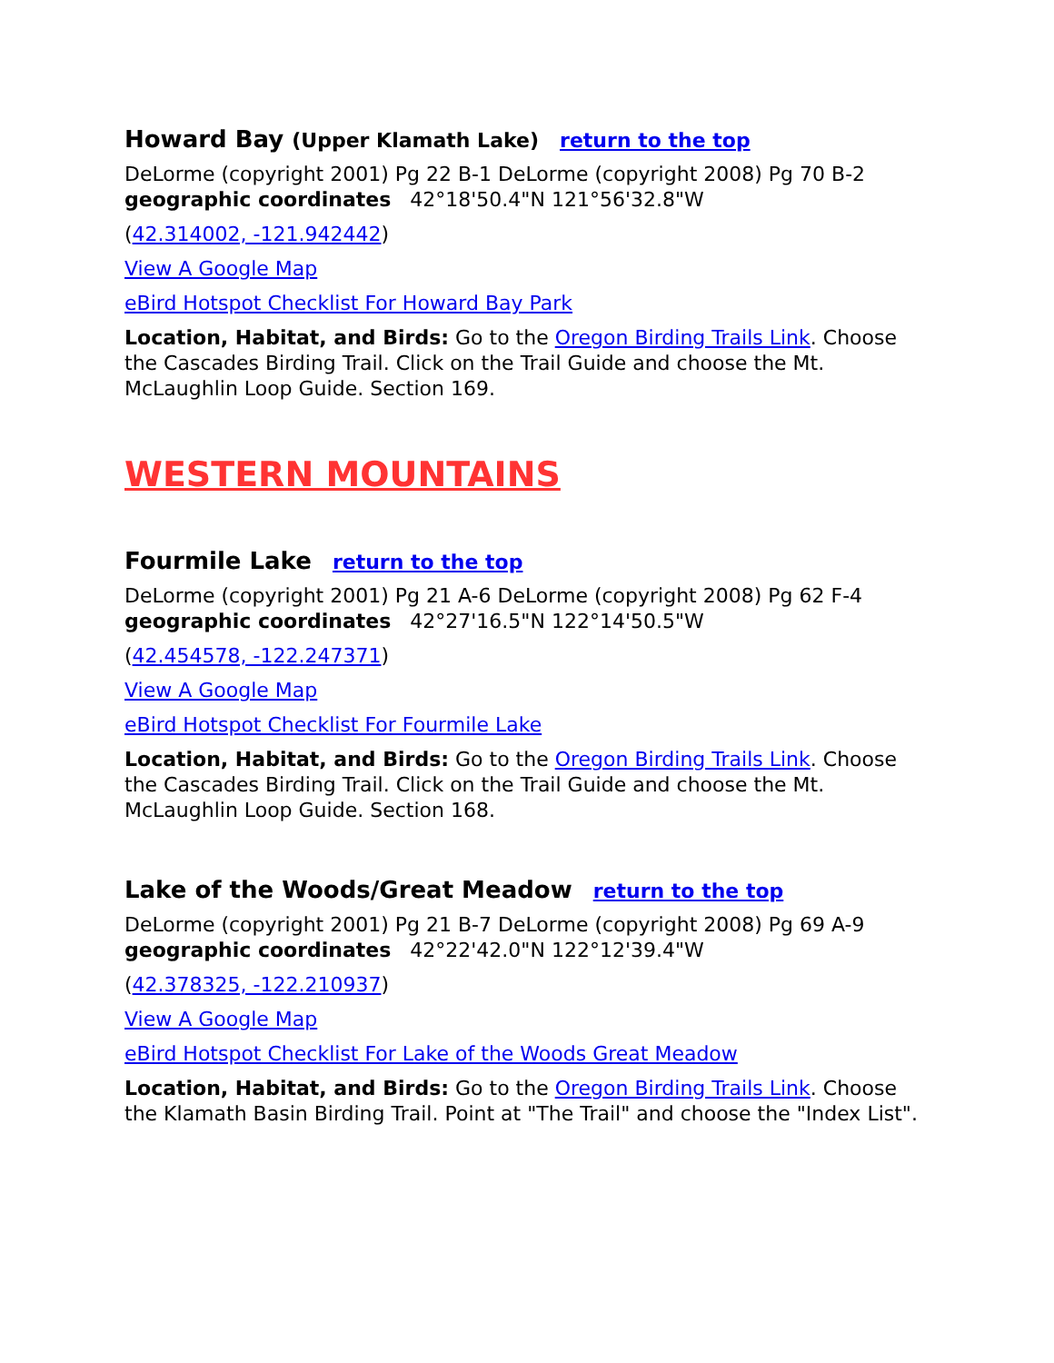Howard Bay (Upper Klamath Lake) return to the top
DeLorme (copyright 2001) Pg 22 B-1 DeLorme (copyright 2008) Pg 70 B-2
geographic coordinates 42°18'50.4"N 121°56'32.8"W
(42.314002, -121.942442)
View A Google Map
eBird Hotspot Checklist For Howard Bay Park
Location, Habitat, and Birds: Go to the Oregon Birding Trails Link. Choose the Cascades Birding Trail. Click on the Trail Guide and choose the Mt. McLaughlin Loop Guide. Section 169.
WESTERN MOUNTAINS
Fourmile Lake return to the top
DeLorme (copyright 2001) Pg 21 A-6 DeLorme (copyright 2008) Pg 62 F-4
geographic coordinates 42°27'16.5"N 122°14'50.5"W
(42.454578, -122.247371)
View A Google Map
eBird Hotspot Checklist For Fourmile Lake
Location, Habitat, and Birds: Go to the Oregon Birding Trails Link. Choose the Cascades Birding Trail. Click on the Trail Guide and choose the Mt. McLaughlin Loop Guide. Section 168.
Lake of the Woods/Great Meadow return to the top
DeLorme (copyright 2001) Pg 21 B-7 DeLorme (copyright 2008) Pg 69 A-9
geographic coordinates 42°22'42.0"N 122°12'39.4"W
(42.378325, -122.210937)
View A Google Map
eBird Hotspot Checklist For Lake of the Woods Great Meadow
Location, Habitat, and Birds: Go to the Oregon Birding Trails Link. Choose the Klamath Basin Birding Trail. Point at "The Trail" and choose the "Index List".